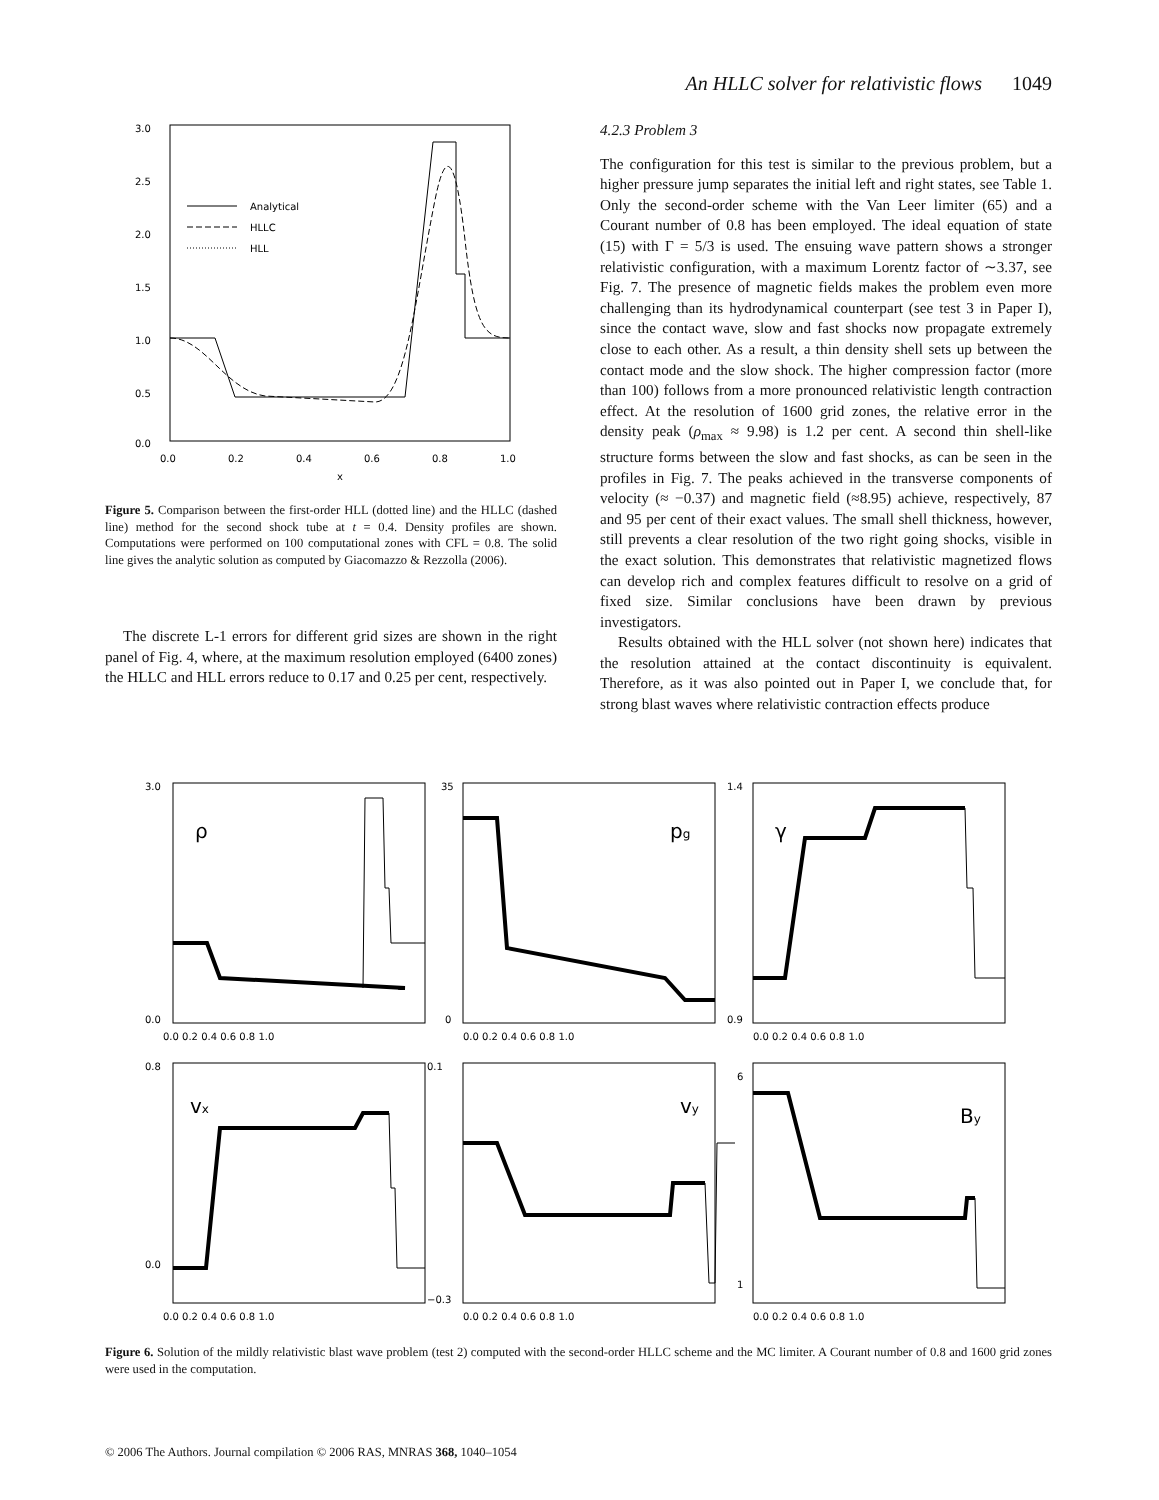An HLLC solver for relativistic flows 1049
3.0
2.5
2.0
1.5
1.0
0.5
0.0
0.0
0.2
0.4
0.6
0.8
1.0
x
Analytical
HLLC
HLL
Figure 5. Comparison between the first-order HLL (dotted line) and the HLLC (dashed line) method for the second shock tube at t = 0.4. Density profiles are shown. Computations were performed on 100 computational zones with CFL = 0.8. The solid line gives the analytic solution as computed by Giacomazzo & Rezzolla (2006).
The discrete L-1 errors for different grid sizes are shown in the right panel of Fig. 4, where, at the maximum resolution employed (6400 zones) the HLLC and HLL errors reduce to 0.17 and 0.25 per cent, respectively.
4.2.3 Problem 3
The configuration for this test is similar to the previous problem, but a higher pressure jump separates the initial left and right states, see Table 1. Only the second-order scheme with the Van Leer limiter (65) and a Courant number of 0.8 has been employed. The ideal equation of state (15) with Γ = 5/3 is used. The ensuing wave pattern shows a stronger relativistic configuration, with a maximum Lorentz factor of ∼3.37, see Fig. 7. The presence of magnetic fields makes the problem even more challenging than its hydrodynamical counterpart (see test 3 in Paper I), since the contact wave, slow and fast shocks now propagate extremely close to each other. As a result, a thin density shell sets up between the contact mode and the slow shock. The higher compression factor (more than 100) follows from a more pronounced relativistic length contraction effect. At the resolution of 1600 grid zones, the relative error in the density peak (ρ<sub>max</sub> ≈ 9.98) is 1.2 per cent. A second thin shell-like structure forms between the slow and fast shocks, as can be seen in the profiles in Fig. 7. The peaks achieved in the transverse components of velocity (≈ −0.37) and magnetic field (≈8.95) achieve, respectively, 87 and 95 per cent of their exact values. The small shell thickness, however, still prevents a clear resolution of the two right going shocks, visible in the exact solution. This demonstrates that relativistic magnetized flows can develop rich and complex features difficult to resolve on a grid of fixed size. Similar conclusions have been drawn by previous investigators.
Results obtained with the HLL solver (not shown here) indicates that the resolution attained at the contact discontinuity is equivalent. Therefore, as it was also pointed out in Paper I, we conclude that, for strong blast waves where relativistic contraction effects produce
ρ
pg
γ
vx
vy
By
3.0
0.0
35
0
1.4
0.9
0.8
0.0
0.1
−0.3
6
1
0.0 0.2 0.4 0.6 0.8 1.0
0.0 0.2 0.4 0.6 0.8 1.0
0.0 0.2 0.4 0.6 0.8 1.0
0.0 0.2 0.4 0.6 0.8 1.0
0.0 0.2 0.4 0.6 0.8 1.0
0.0 0.2 0.4 0.6 0.8 1.0
Figure 6. Solution of the mildly relativistic blast wave problem (test 2) computed with the second-order HLLC scheme and the MC limiter. A Courant number of 0.8 and 1600 grid zones were used in the computation.
© 2006 The Authors. Journal compilation © 2006 RAS, MNRAS 368, 1040–1054